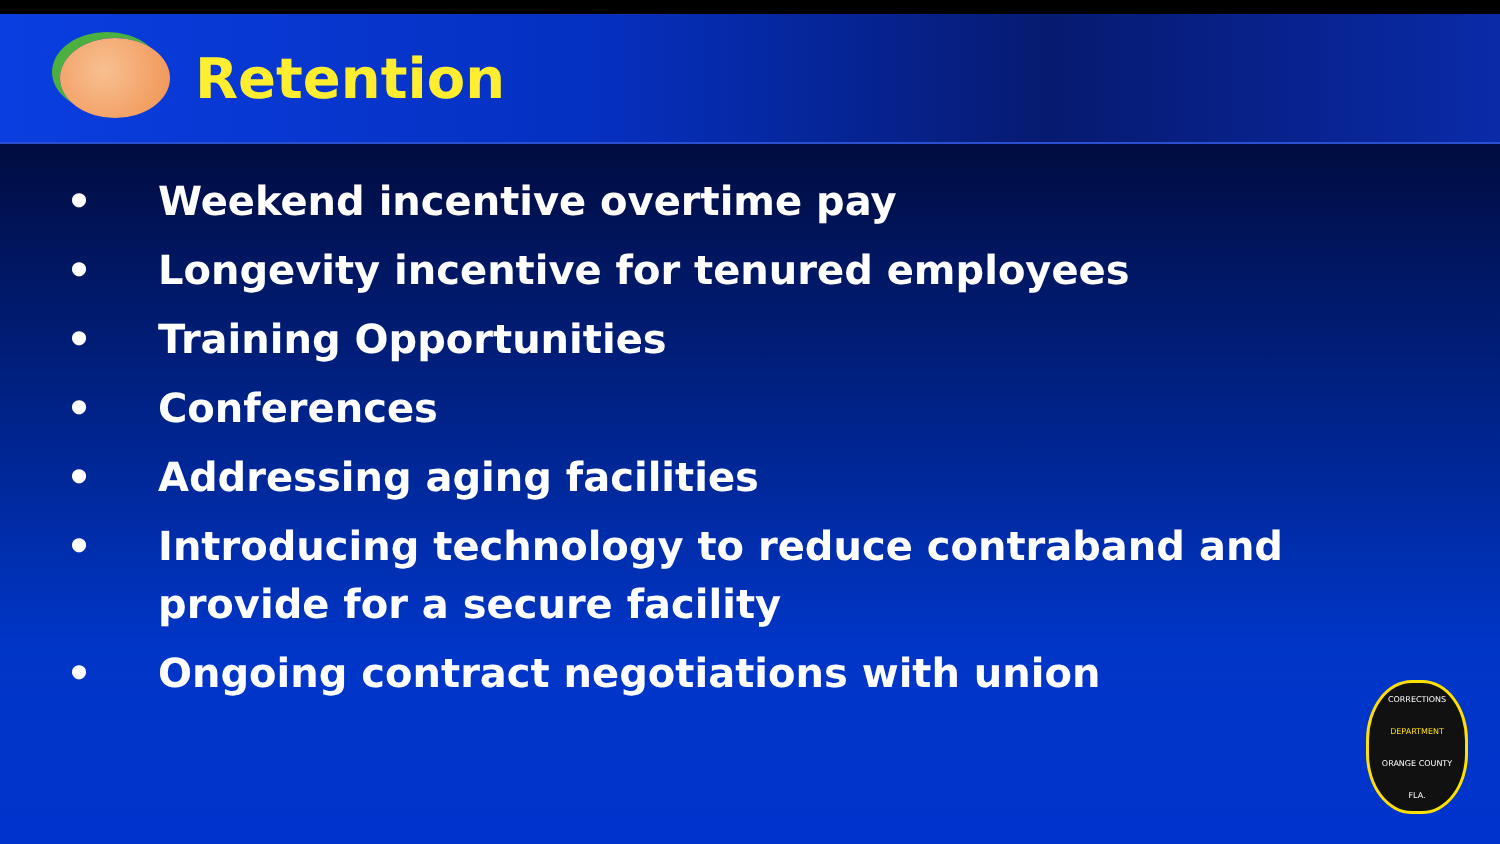Retention
• Weekend incentive overtime pay
• Longevity incentive for tenured employees
• Training Opportunities
• Conferences
• Addressing aging facilities
• Introducing technology to reduce contraband and provide for a secure facility
• Ongoing contract negotiations with union
CORRECTIONS
DEPARTMENT
ORANGE COUNTY
FLA.